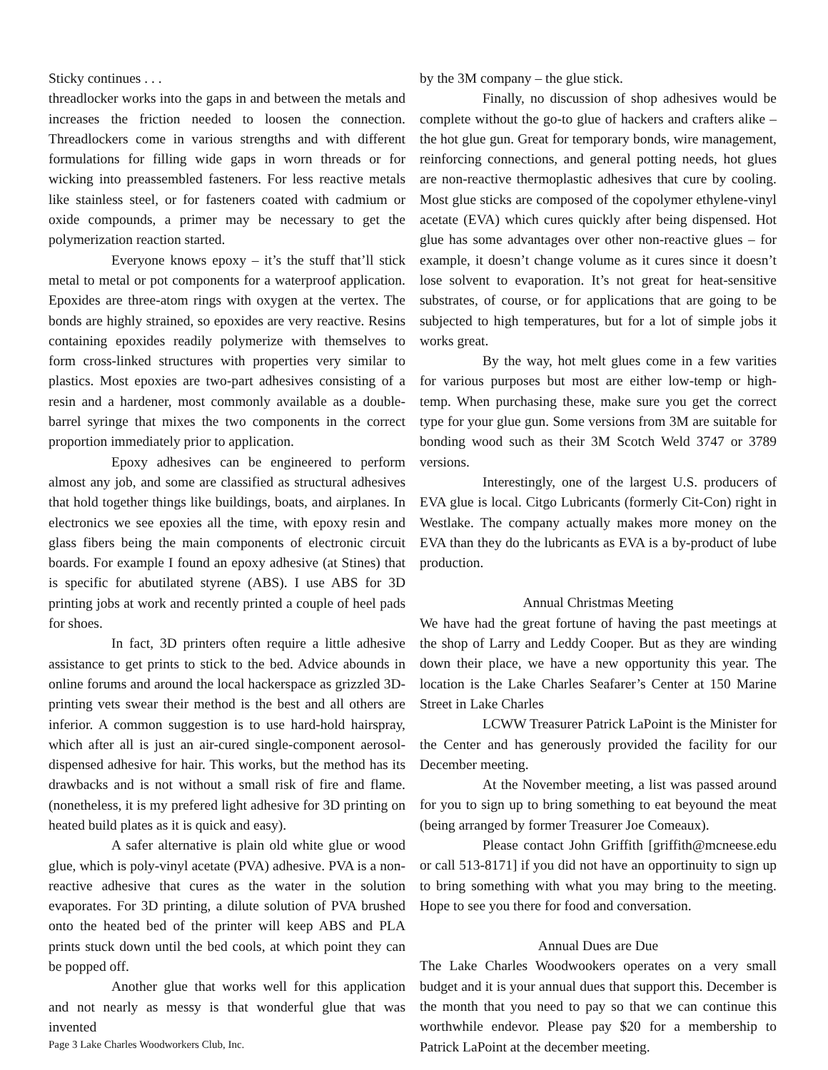Sticky continues . . .
threadlocker works into the gaps in and between the metals and increases the friction needed to loosen the connection. Threadlockers come in various strengths and with different formulations for filling wide gaps in worn threads or for wicking into preassembled fasteners. For less reactive metals like stainless steel, or for fasteners coated with cadmium or oxide compounds, a primer may be necessary to get the polymerization reaction started.
Everyone knows epoxy – it’s the stuff that’ll stick metal to metal or pot components for a waterproof application. Epoxides are three-atom rings with oxygen at the vertex. The bonds are highly strained, so epoxides are very reactive. Resins containing epoxides readily polymerize with themselves to form cross-linked structures with properties very similar to plastics. Most epoxies are two-part adhesives consisting of a resin and a hardener, most commonly available as a double-barrel syringe that mixes the two components in the correct proportion immediately prior to application.
Epoxy adhesives can be engineered to perform almost any job, and some are classified as structural adhesives that hold together things like buildings, boats, and airplanes. In electronics we see epoxies all the time, with epoxy resin and glass fibers being the main components of electronic circuit boards. For example I found an epoxy adhesive (at Stines) that is specific for abutilated styrene (ABS). I use ABS for 3D printing jobs at work and recently printed a couple of heel pads for shoes.
In fact, 3D printers often require a little adhesive assistance to get prints to stick to the bed. Advice abounds in online forums and around the local hackerspace as grizzled 3D-printing vets swear their method is the best and all others are inferior. A common suggestion is to use hard-hold hairspray, which after all is just an air-cured single-component aerosol-dispensed adhesive for hair. This works, but the method has its drawbacks and is not without a small risk of fire and flame. (nonetheless, it is my prefered light adhesive for 3D printing on heated build plates as it is quick and easy).
A safer alternative is plain old white glue or wood glue, which is poly-vinyl acetate (PVA) adhesive. PVA is a non-reactive adhesive that cures as the water in the solution evaporates. For 3D printing, a dilute solution of PVA brushed onto the heated bed of the printer will keep ABS and PLA prints stuck down until the bed cools, at which point they can be popped off.
Another glue that works well for this application and not nearly as messy is that wonderful glue that was invented
Page 3 Lake Charles Woodworkers Club, Inc.
by the 3M company – the glue stick.
Finally, no discussion of shop adhesives would be complete without the go-to glue of hackers and crafters alike – the hot glue gun. Great for temporary bonds, wire management, reinforcing connections, and general potting needs, hot glues are non-reactive thermoplastic adhesives that cure by cooling. Most glue sticks are composed of the copolymer ethylene-vinyl acetate (EVA) which cures quickly after being dispensed. Hot glue has some advantages over other non-reactive glues – for example, it doesn’t change volume as it cures since it doesn’t lose solvent to evaporation. It’s not great for heat-sensitive substrates, of course, or for applications that are going to be subjected to high temperatures, but for a lot of simple jobs it works great.
By the way, hot melt glues come in a few varities for various purposes but most are either low-temp or high-temp. When purchasing these, make sure you get the correct type for your glue gun. Some versions from 3M are suitable for bonding wood such as their 3M Scotch Weld 3747 or 3789 versions.
Interestingly, one of the largest U.S. producers of EVA glue is local. Citgo Lubricants (formerly Cit-Con) right in Westlake. The company actually makes more money on the EVA than they do the lubricants as EVA is a by-product of lube production.
Annual Christmas Meeting
We have had the great fortune of having the past meetings at the shop of Larry and Leddy Cooper. But as they are winding down their place, we have a new opportunity this year. The location is the Lake Charles Seafarer’s Center at 150 Marine Street in Lake Charles
LCWW Treasurer Patrick LaPoint is the Minister for the Center and has generously provided the facility for our December meeting.
At the November meeting, a list was passed around for you to sign up to bring something to eat beyound the meat (being arranged by former Treasurer Joe Comeaux).
Please contact John Griffith [griffith@mcneese.edu or call 513-8171] if you did not have an opportinuity to sign up to bring something with what you may bring to the meeting. Hope to see you there for food and conversation.
Annual Dues are Due
The Lake Charles Woodwookers operates on a very small budget and it is your annual dues that support this. December is the month that you need to pay so that we can continue this worthwhile endevor. Please pay $20 for a membership to Patrick LaPoint at the december meeting.